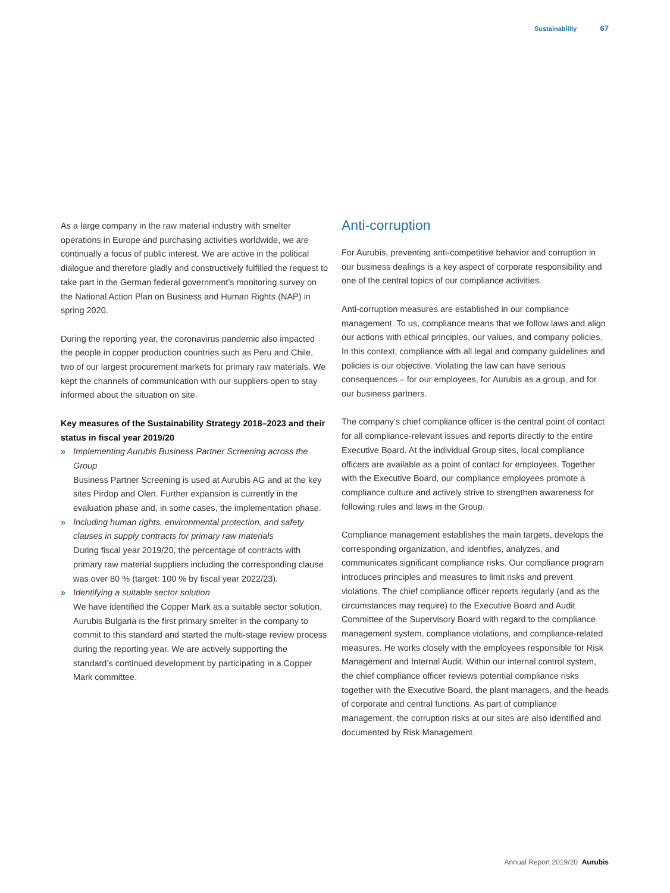Sustainability 67
As a large company in the raw material industry with smelter operations in Europe and purchasing activities worldwide, we are continually a focus of public interest. We are active in the political dialogue and therefore gladly and constructively fulfilled the request to take part in the German federal government’s monitoring survey on the National Action Plan on Business and Human Rights (NAP) in spring 2020.
During the reporting year, the coronavirus pandemic also impacted the people in copper production countries such as Peru and Chile, two of our largest procurement markets for primary raw materials. We kept the channels of communication with our suppliers open to stay informed about the situation on site.
Key measures of the Sustainability Strategy 2018–2023 and their status in fiscal year 2019/20
» Implementing Aurubis Business Partner Screening across the Group
Business Partner Screening is used at Aurubis AG and at the key sites Pirdop and Olen. Further expansion is currently in the evaluation phase and, in some cases, the implementation phase.
» Including human rights, environmental protection, and safety clauses in supply contracts for primary raw materials
During fiscal year 2019/20, the percentage of contracts with primary raw material suppliers including the corresponding clause was over 80 % (target: 100 % by fiscal year 2022/23).
» Identifying a suitable sector solution
We have identified the Copper Mark as a suitable sector solution. Aurubis Bulgaria is the first primary smelter in the company to commit to this standard and started the multi-stage review process during the reporting year. We are actively supporting the standard’s continued development by participating in a Copper Mark committee.
Anti-corruption
For Aurubis, preventing anti-competitive behavior and corruption in our business dealings is a key aspect of corporate responsibility and one of the central topics of our compliance activities.
Anti-corruption measures are established in our compliance management. To us, compliance means that we follow laws and align our actions with ethical principles, our values, and company policies. In this context, compliance with all legal and company guidelines and policies is our objective. Violating the law can have serious consequences – for our employees, for Aurubis as a group, and for our business partners.
The company’s chief compliance officer is the central point of contact for all compliance-relevant issues and reports directly to the entire Executive Board. At the individual Group sites, local compliance officers are available as a point of contact for employees. Together with the Executive Board, our compliance employees promote a compliance culture and actively strive to strengthen awareness for following rules and laws in the Group.
Compliance management establishes the main targets, develops the corresponding organization, and identifies, analyzes, and communicates significant compliance risks. Our compliance program introduces principles and measures to limit risks and prevent violations. The chief compliance officer reports regularly (and as the circumstances may require) to the Executive Board and Audit Committee of the Supervisory Board with regard to the compliance management system, compliance violations, and compliance-related measures. He works closely with the employees responsible for Risk Management and Internal Audit. Within our internal control system, the chief compliance officer reviews potential compliance risks together with the Executive Board, the plant managers, and the heads of corporate and central functions. As part of compliance management, the corruption risks at our sites are also identified and documented by Risk Management.
Annual Report 2019/20 Aurubis